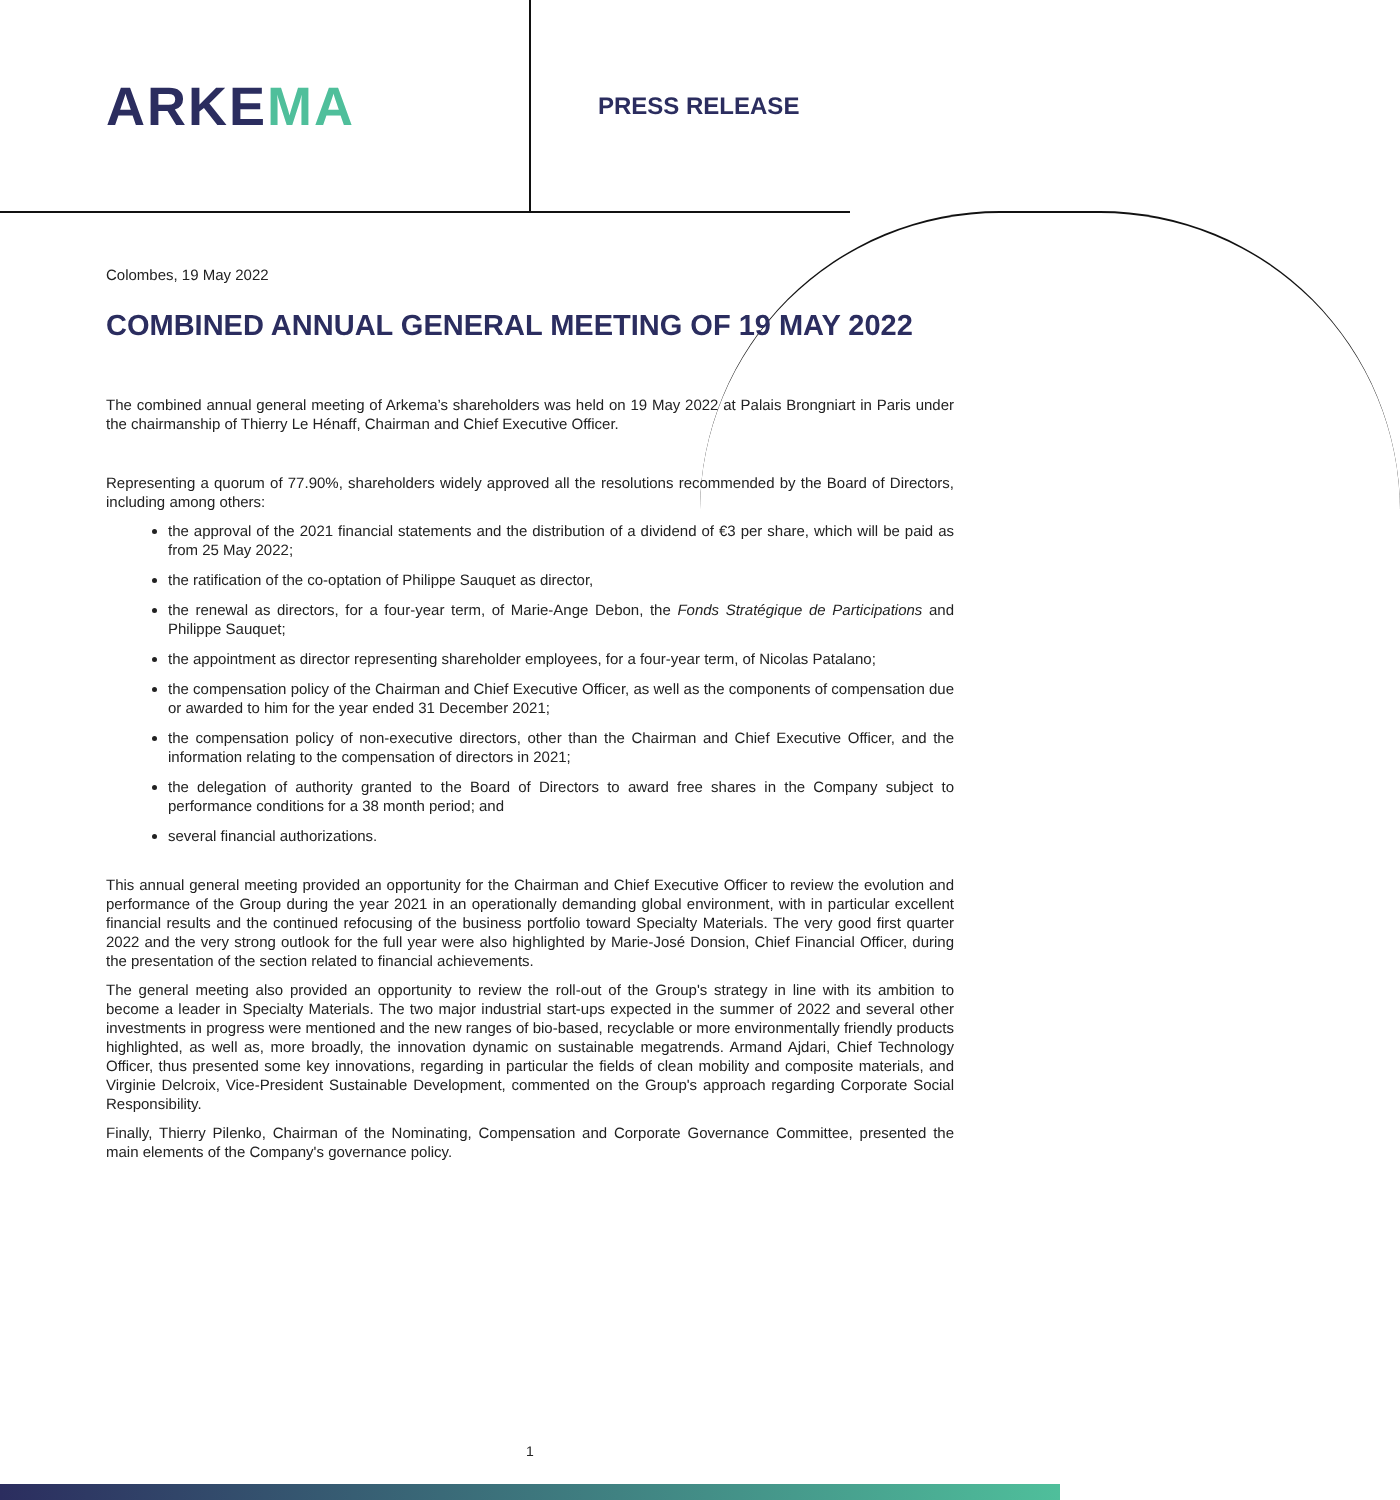ARKEMA
PRESS RELEASE
Colombes, 19 May 2022
COMBINED ANNUAL GENERAL MEETING OF 19 MAY 2022
The combined annual general meeting of Arkema’s shareholders was held on 19 May 2022 at Palais Brongniart in Paris under the chairmanship of Thierry Le Hénaff, Chairman and Chief Executive Officer.
Representing a quorum of 77.90%, shareholders widely approved all the resolutions recommended by the Board of Directors, including among others:
the approval of the 2021 financial statements and the distribution of a dividend of €3 per share, which will be paid as from 25 May 2022;
the ratification of the co-optation of Philippe Sauquet as director,
the renewal as directors, for a four-year term, of Marie-Ange Debon, the Fonds Stratégique de Participations and Philippe Sauquet;
the appointment as director representing shareholder employees, for a four-year term, of Nicolas Patalano;
the compensation policy of the Chairman and Chief Executive Officer, as well as the components of compensation due or awarded to him for the year ended 31 December 2021;
the compensation policy of non-executive directors, other than the Chairman and Chief Executive Officer, and the information relating to the compensation of directors in 2021;
the delegation of authority granted to the Board of Directors to award free shares in the Company subject to performance conditions for a 38 month period; and
several financial authorizations.
This annual general meeting provided an opportunity for the Chairman and Chief Executive Officer to review the evolution and performance of the Group during the year 2021 in an operationally demanding global environment, with in particular excellent financial results and the continued refocusing of the business portfolio toward Specialty Materials. The very good first quarter 2022 and the very strong outlook for the full year were also highlighted by Marie-José Donsion, Chief Financial Officer, during the presentation of the section related to financial achievements.
The general meeting also provided an opportunity to review the roll-out of the Group's strategy in line with its ambition to become a leader in Specialty Materials. The two major industrial start-ups expected in the summer of 2022 and several other investments in progress were mentioned and the new ranges of bio-based, recyclable or more environmentally friendly products highlighted, as well as, more broadly, the innovation dynamic on sustainable megatrends. Armand Ajdari, Chief Technology Officer, thus presented some key innovations, regarding in particular the fields of clean mobility and composite materials, and Virginie Delcroix, Vice-President Sustainable Development, commented on the Group's approach regarding Corporate Social Responsibility.
Finally, Thierry Pilenko, Chairman of the Nominating, Compensation and Corporate Governance Committee, presented the main elements of the Company's governance policy.
1